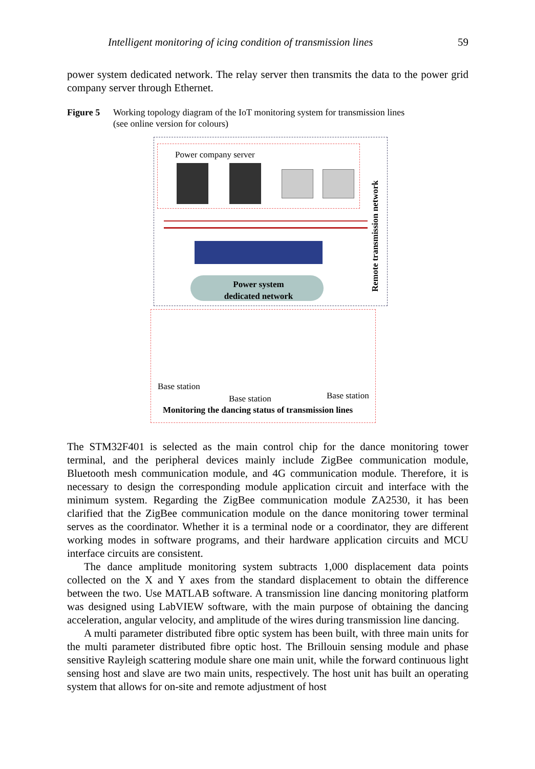Intelligent monitoring of icing condition of transmission lines 59
power system dedicated network. The relay server then transmits the data to the power grid company server through Ethernet.
Figure 5 Working topology diagram of the IoT monitoring system for transmission lines
(see online version for colours)
Power company server
Power system dedicated network
Remote transmission network
Base station
Base station Base station
Monitoring the dancing status of transmission lines
The STM32F401 is selected as the main control chip for the dance monitoring tower terminal, and the peripheral devices mainly include ZigBee communication module, Bluetooth mesh communication module, and 4G communication module. Therefore, it is necessary to design the corresponding module application circuit and interface with the minimum system. Regarding the ZigBee communication module ZA2530, it has been clarified that the ZigBee communication module on the dance monitoring tower terminal serves as the coordinator. Whether it is a terminal node or a coordinator, they are different working modes in software programs, and their hardware application circuits and MCU interface circuits are consistent.
The dance amplitude monitoring system subtracts 1,000 displacement data points collected on the X and Y axes from the standard displacement to obtain the difference between the two. Use MATLAB software. A transmission line dancing monitoring platform was designed using LabVIEW software, with the main purpose of obtaining the dancing acceleration, angular velocity, and amplitude of the wires during transmission line dancing.
A multi parameter distributed fibre optic system has been built, with three main units for the multi parameter distributed fibre optic host. The Brillouin sensing module and phase sensitive Rayleigh scattering module share one main unit, while the forward continuous light sensing host and slave are two main units, respectively. The host unit has built an operating system that allows for on-site and remote adjustment of host